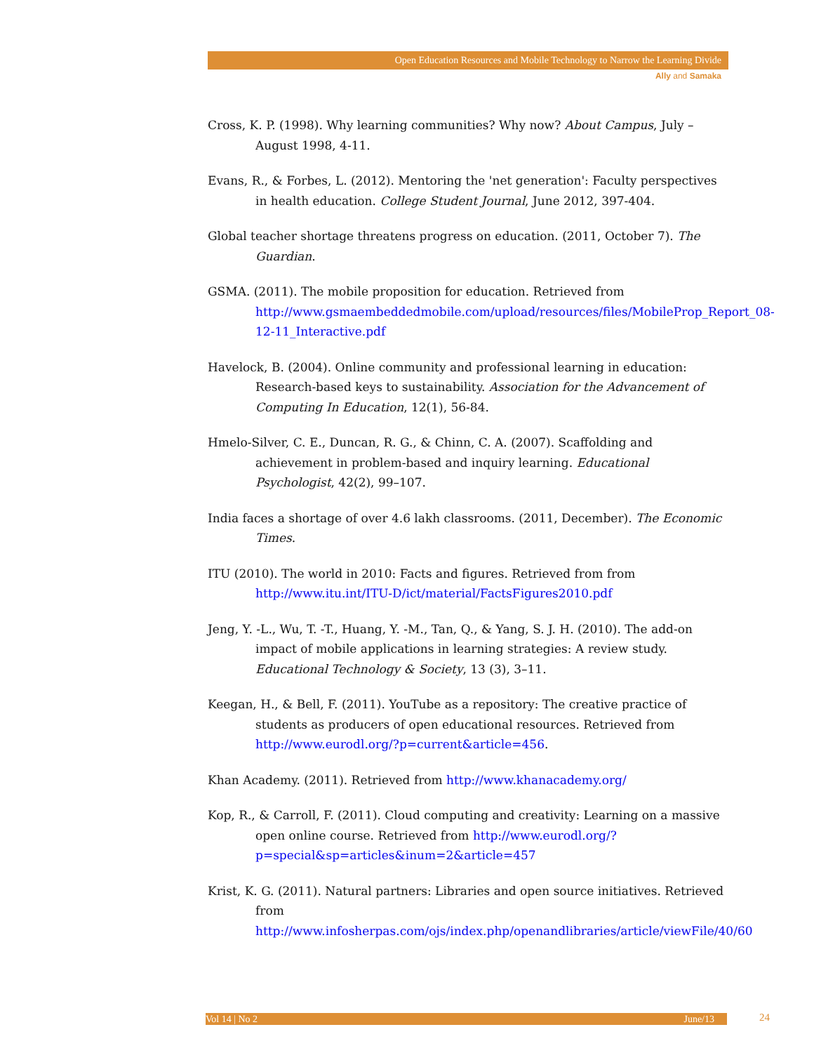Open Education Resources and Mobile Technology to Narrow the Learning Divide
Ally and Samaka
Cross, K. P. (1998). Why learning communities? Why now? About Campus, July – August 1998, 4-11.
Evans, R., & Forbes, L. (2012). Mentoring the 'net generation': Faculty perspectives in health education. College Student Journal, June 2012, 397-404.
Global teacher shortage threatens progress on education. (2011, October 7). The Guardian.
GSMA. (2011). The mobile proposition for education. Retrieved from http://www.gsmaembeddedmobile.com/upload/resources/files/MobileProp_Report_08-12-11_Interactive.pdf
Havelock, B. (2004). Online community and professional learning in education: Research-based keys to sustainability. Association for the Advancement of Computing In Education, 12(1), 56-84.
Hmelo-Silver, C. E., Duncan, R. G., & Chinn, C. A. (2007). Scaffolding and achievement in problem-based and inquiry learning. Educational Psychologist, 42(2), 99–107.
India faces a shortage of over 4.6 lakh classrooms. (2011, December). The Economic Times.
ITU (2010). The world in 2010: Facts and figures. Retrieved from from http://www.itu.int/ITU-D/ict/material/FactsFigures2010.pdf
Jeng, Y. -L., Wu, T. -T., Huang, Y. -M., Tan, Q., & Yang, S. J. H. (2010). The add-on impact of mobile applications in learning strategies: A review study. Educational Technology & Society, 13 (3), 3–11.
Keegan, H., & Bell, F. (2011). YouTube as a repository: The creative practice of students as producers of open educational resources. Retrieved from http://www.eurodl.org/?p=current&article=456.
Khan Academy. (2011). Retrieved from http://www.khanacademy.org/
Kop, R., & Carroll, F. (2011). Cloud computing and creativity: Learning on a massive open online course. Retrieved from http://www.eurodl.org/?p=special&sp=articles&inum=2&article=457
Krist, K. G. (2011). Natural partners: Libraries and open source initiatives. Retrieved from http://www.infosherpas.com/ojs/index.php/openandlibraries/article/viewFile/40/60
Vol 14 | No 2 June/13 24